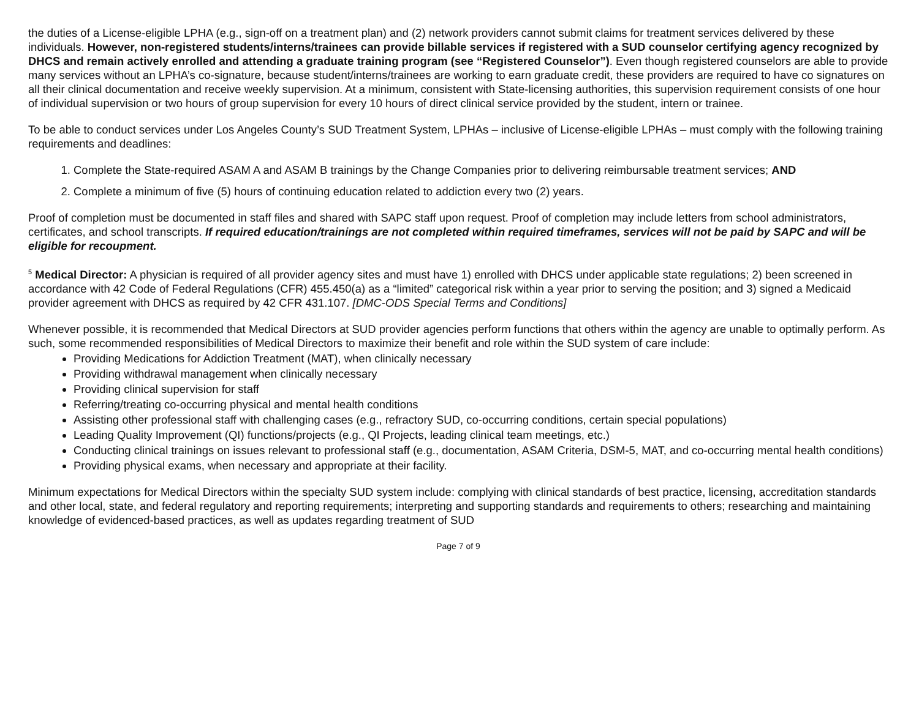the duties of a License-eligible LPHA (e.g., sign-off on a treatment plan) and (2) network providers cannot submit claims for treatment services delivered by these individuals. However, non-registered students/interns/trainees can provide billable services if registered with a SUD counselor certifying agency recognized by DHCS and remain actively enrolled and attending a graduate training program (see “Registered Counselor”). Even though registered counselors are able to provide many services without an LPHA’s co-signature, because student/interns/trainees are working to earn graduate credit, these providers are required to have co signatures on all their clinical documentation and receive weekly supervision. At a minimum, consistent with State-licensing authorities, this supervision requirement consists of one hour of individual supervision or two hours of group supervision for every 10 hours of direct clinical service provided by the student, intern or trainee.
To be able to conduct services under Los Angeles County’s SUD Treatment System, LPHAs – inclusive of License-eligible LPHAs – must comply with the following training requirements and deadlines:
1. Complete the State-required ASAM A and ASAM B trainings by the Change Companies prior to delivering reimbursable treatment services; AND
2. Complete a minimum of five (5) hours of continuing education related to addiction every two (2) years.
Proof of completion must be documented in staff files and shared with SAPC staff upon request. Proof of completion may include letters from school administrators, certificates, and school transcripts. If required education/trainings are not completed within required timeframes, services will not be paid by SAPC and will be eligible for recoupment.
<sup>5</sup> Medical Director: A physician is required of all provider agency sites and must have 1) enrolled with DHCS under applicable state regulations; 2) been screened in accordance with 42 Code of Federal Regulations (CFR) 455.450(a) as a “limited” categorical risk within a year prior to serving the position; and 3) signed a Medicaid provider agreement with DHCS as required by 42 CFR 431.107. [DMC-ODS Special Terms and Conditions]
Whenever possible, it is recommended that Medical Directors at SUD provider agencies perform functions that others within the agency are unable to optimally perform. As such, some recommended responsibilities of Medical Directors to maximize their benefit and role within the SUD system of care include:
Providing Medications for Addiction Treatment (MAT), when clinically necessary
Providing withdrawal management when clinically necessary
Providing clinical supervision for staff
Referring/treating co-occurring physical and mental health conditions
Assisting other professional staff with challenging cases (e.g., refractory SUD, co-occurring conditions, certain special populations)
Leading Quality Improvement (QI) functions/projects (e.g., QI Projects, leading clinical team meetings, etc.)
Conducting clinical trainings on issues relevant to professional staff (e.g., documentation, ASAM Criteria, DSM-5, MAT, and co-occurring mental health conditions)
Providing physical exams, when necessary and appropriate at their facility.
Minimum expectations for Medical Directors within the specialty SUD system include: complying with clinical standards of best practice, licensing, accreditation standards and other local, state, and federal regulatory and reporting requirements; interpreting and supporting standards and requirements to others; researching and maintaining knowledge of evidenced-based practices, as well as updates regarding treatment of SUD
Page 7 of 9